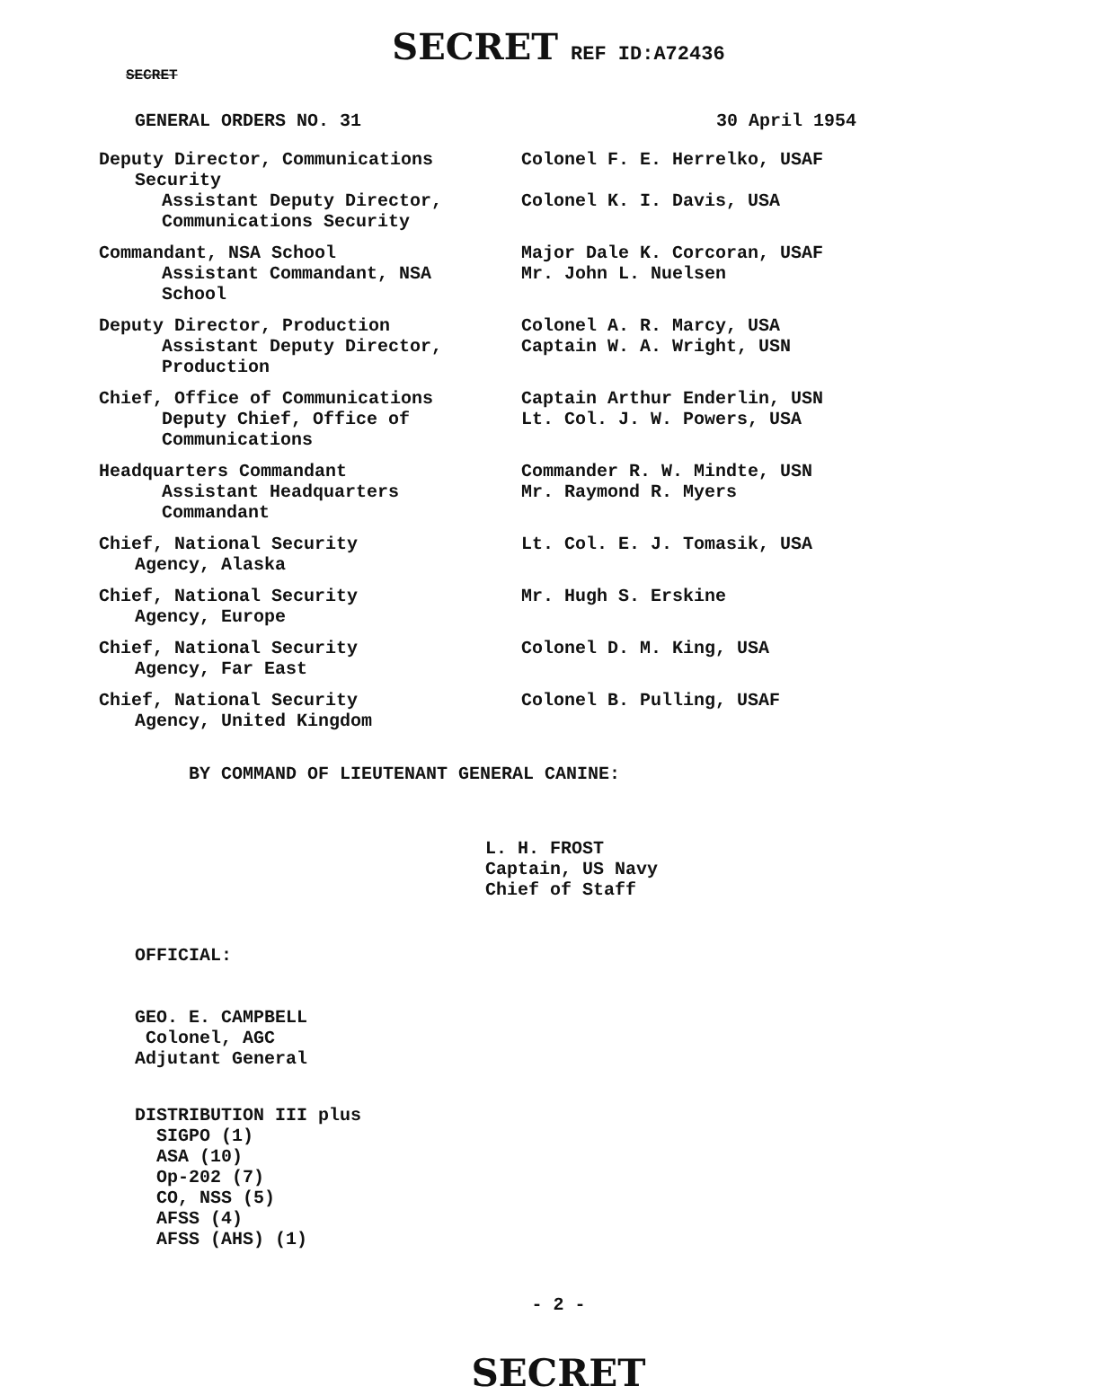SECRET REF ID:A72436
SECRET
GENERAL ORDERS NO. 31 30 April 1954
| Deputy Director, Communications Security Assistant Deputy Director, Communications Security | Colonel F. E. Herrelko, USAF Colonel K. I. Davis, USA |
| Commandant, NSA School Assistant Commandant, NSA School | Major Dale K. Corcoran, USAF Mr. John L. Nuelsen |
| Deputy Director, Production Assistant Deputy Director, Production | Colonel A. R. Marcy, USA Captain W. A. Wright, USN |
| Chief, Office of Communications Deputy Chief, Office of Communications | Captain Arthur Enderlin, USN Lt. Col. J. W. Powers, USA |
| Headquarters Commandant Assistant Headquarters Commandant | Commander R. W. Mindte, USN Mr. Raymond R. Myers |
| Chief, National Security Agency, Alaska | Lt. Col. E. J. Tomasik, USA |
| Chief, National Security Agency, Europe | Mr. Hugh S. Erskine |
| Chief, National Security Agency, Far East | Colonel D. M. King, USA |
| Chief, National Security Agency, United Kingdom | Colonel B. Pulling, USAF |
BY COMMAND OF LIEUTENANT GENERAL CANINE:
L. H. FROST
Captain, US Navy
Chief of Staff
OFFICIAL:
GEO. E. CAMPBELL
Colonel, AGC
Adjutant General
DISTRIBUTION III plus
SIGPO (1)
ASA (10)
Op-202 (7)
CO, NSS (5)
AFSS (4)
AFSS (AHS) (1)
- 2 -
SECRET